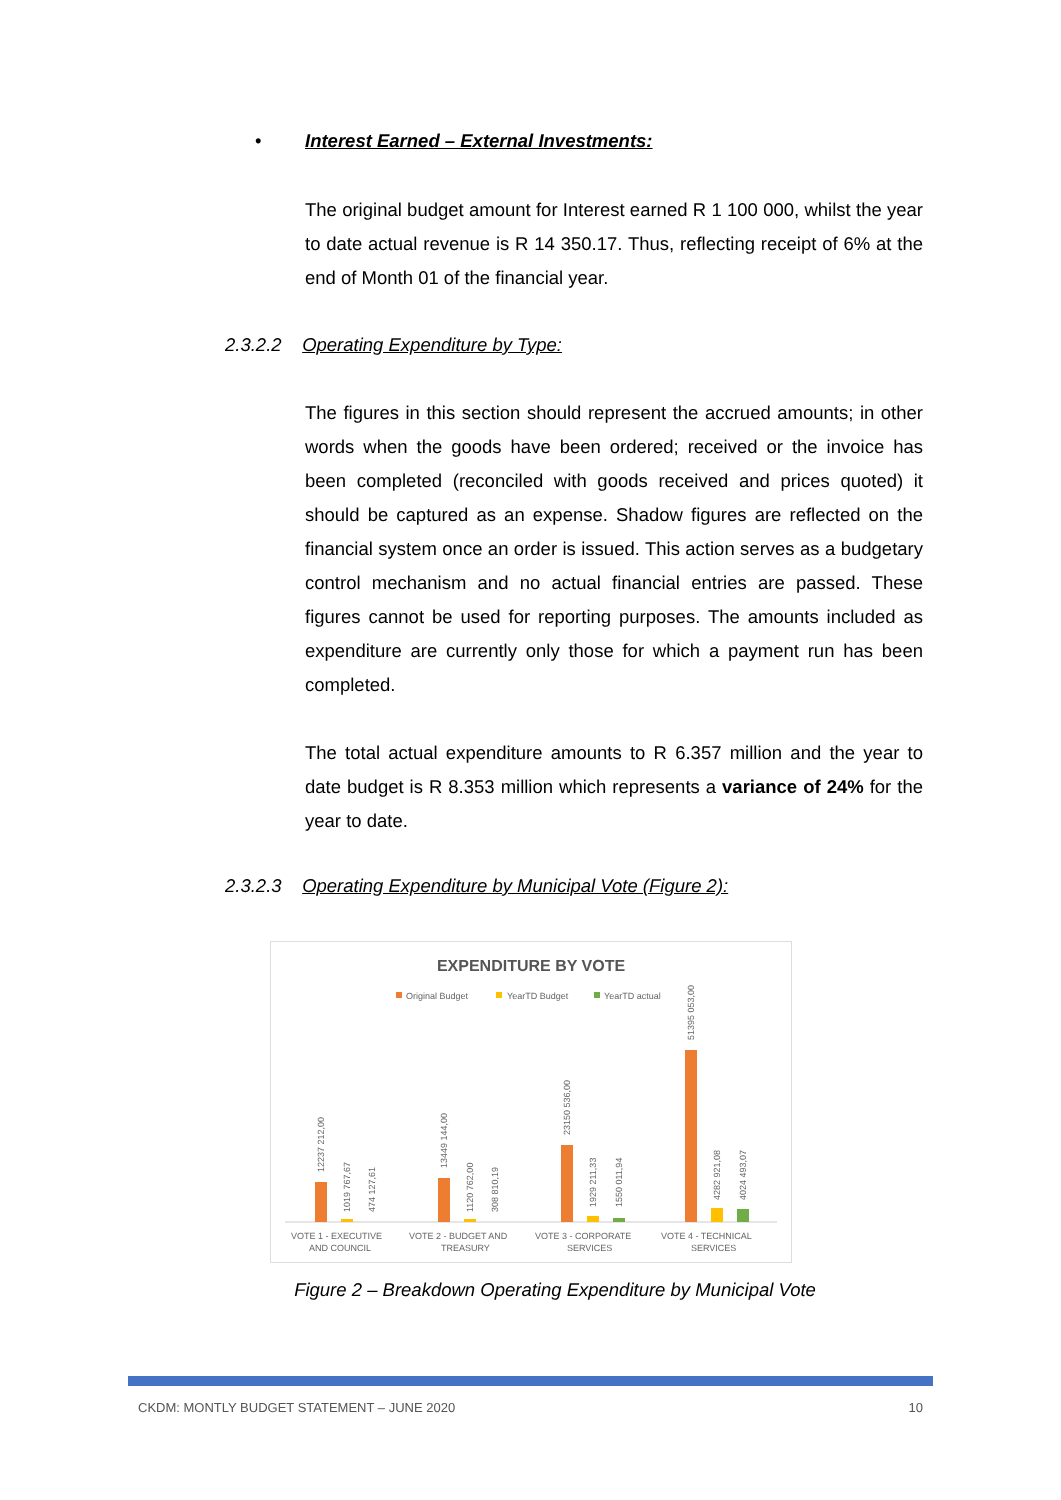• Interest Earned – External Investments:
The original budget amount for Interest earned R 1 100 000, whilst the year to date actual revenue is R 14 350.17. Thus, reflecting receipt of 6% at the end of Month 01 of the financial year.
2.3.2.2 Operating Expenditure by Type:
The figures in this section should represent the accrued amounts; in other words when the goods have been ordered; received or the invoice has been completed (reconciled with goods received and prices quoted) it should be captured as an expense. Shadow figures are reflected on the financial system once an order is issued. This action serves as a budgetary control mechanism and no actual financial entries are passed. These figures cannot be used for reporting purposes. The amounts included as expenditure are currently only those for which a payment run has been completed.
The total actual expenditure amounts to R 6.357 million and the year to date budget is R 8.353 million which represents a variance of 24% for the year to date.
2.3.2.3 Operating Expenditure by Municipal Vote (Figure 2):
EXPENDITURE BY VOTE
Original Budget
YearTD Budget
YearTD actual
VOTE 1 - EXECUTIVE
AND COUNCIL
VOTE 2 - BUDGET AND
TREASURY
VOTE 3 - CORPORATE
SERVICES
VOTE 4 - TECHNICAL
SERVICES
12237 212,00
1019 767,67
474 127,61
13449 144,00
1120 762,00
308 810,19
23150 536,00
1929 211,33
1550 011,94
51395 053,00
4282 921,08
4024 493,07
Figure 2 – Breakdown Operating Expenditure by Municipal Vote
CKDM: MONTLY BUDGET STATEMENT – JUNE 2020 10